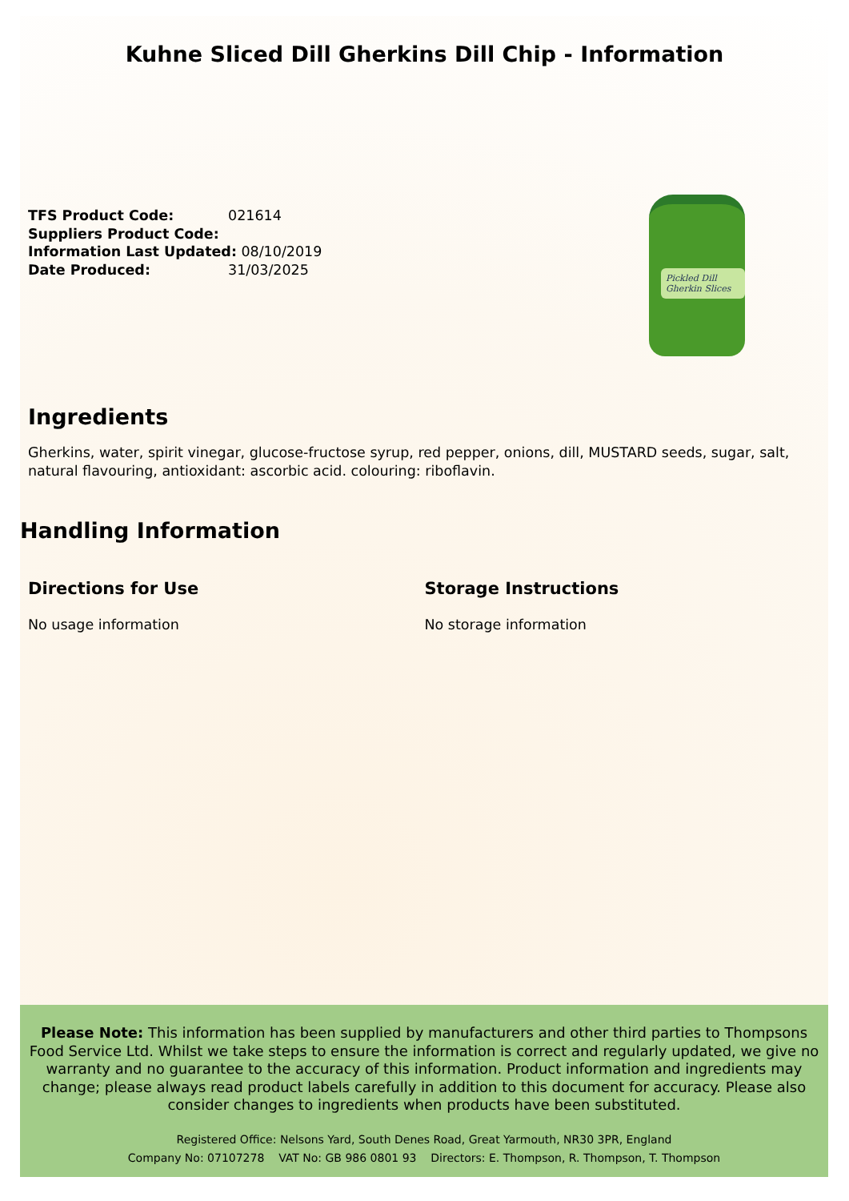Kuhne Sliced Dill Gherkins Dill Chip - Information
TFS Product Code: 021614
Suppliers Product Code:
Information Last Updated: 08/10/2019
Date Produced: 31/03/2025
Pickled Dill Gherkin Slices
Ingredients
Gherkins, water, spirit vinegar, glucose-fructose syrup, red pepper, onions, dill, MUSTARD seeds, sugar, salt, natural flavouring, antioxidant: ascorbic acid. colouring: riboflavin.
Handling Information
Directions for Use
No usage information
Storage Instructions
No storage information
Please Note: This information has been supplied by manufacturers and other third parties to Thompsons Food Service Ltd. Whilst we take steps to ensure the information is correct and regularly updated, we give no warranty and no guarantee to the accuracy of this information. Product information and ingredients may change; please always read product labels carefully in addition to this document for accuracy. Please also consider changes to ingredients when products have been substituted.
Registered Office: Nelsons Yard, South Denes Road, Great Yarmouth, NR30 3PR, England
Company No: 07107278 VAT No: GB 986 0801 93 Directors: E. Thompson, R. Thompson, T. Thompson